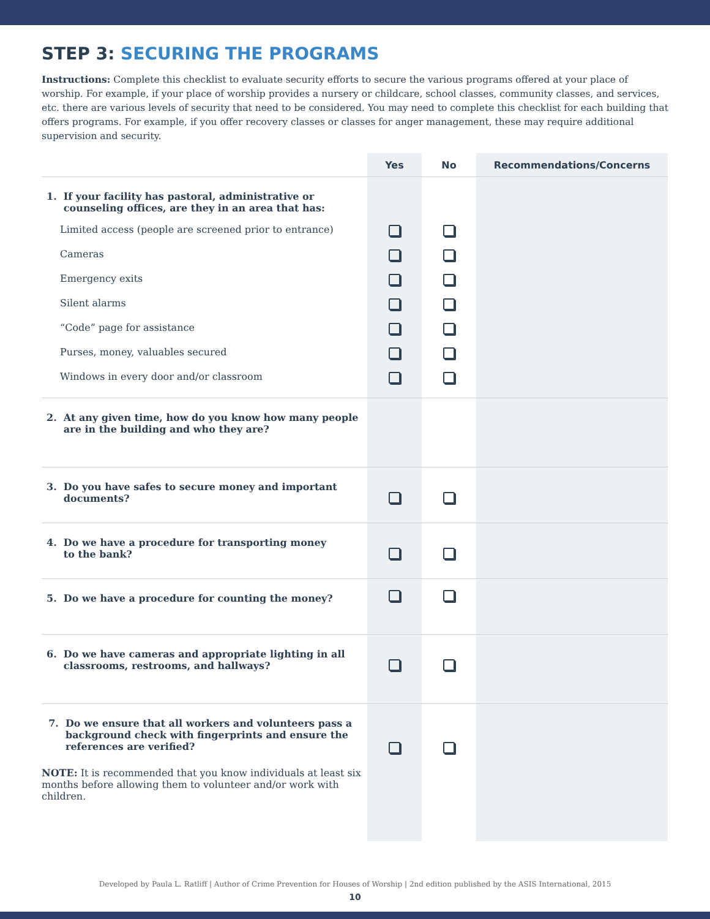STEP 3: SECURING THE PROGRAMS
Instructions: Complete this checklist to evaluate security efforts to secure the various programs offered at your place of worship. For example, if your place of worship provides a nursery or childcare, school classes, community classes, and services, etc. there are various levels of security that need to be considered. You may need to complete this checklist for each building that offers programs. For example, if you offer recovery classes or classes for anger management, these may require additional supervision and security.
| | Yes | No | Recommendations/Concerns |
| --- | --- | --- | --- |
| 1. If your facility has pastoral, administrative or counseling offices, are they in an area that has: | | | |
| Limited access (people are screened prior to entrance) | | | |
| Cameras | | | |
| Emergency exits | | | |
| Silent alarms | | | |
| “Code” page for assistance | | | |
| Purses, money, valuables secured | | | |
| Windows in every door and/or classroom | | | |
| 2. At any given time, how do you know how many people are in the building and who they are? | | | |
| 3. Do you have safes to secure money and important documents? | | | |
| 4. Do we have a procedure for transporting money to the bank? | | | |
| 5. Do we have a procedure for counting the money? | | | |
| 6. Do we have cameras and appropriate lighting in all classrooms, restrooms, and hallways? | | | |
| 7. Do we ensure that all workers and volunteers pass a background check with fingerprints and ensure the references are verified? NOTE: It is recommended that you know individuals at least six months before allowing them to volunteer and/or work with children. | | | |
Developed by Paula L. Ratliff | Author of Crime Prevention for Houses of Worship | 2nd edition published by the ASIS International, 2015
10